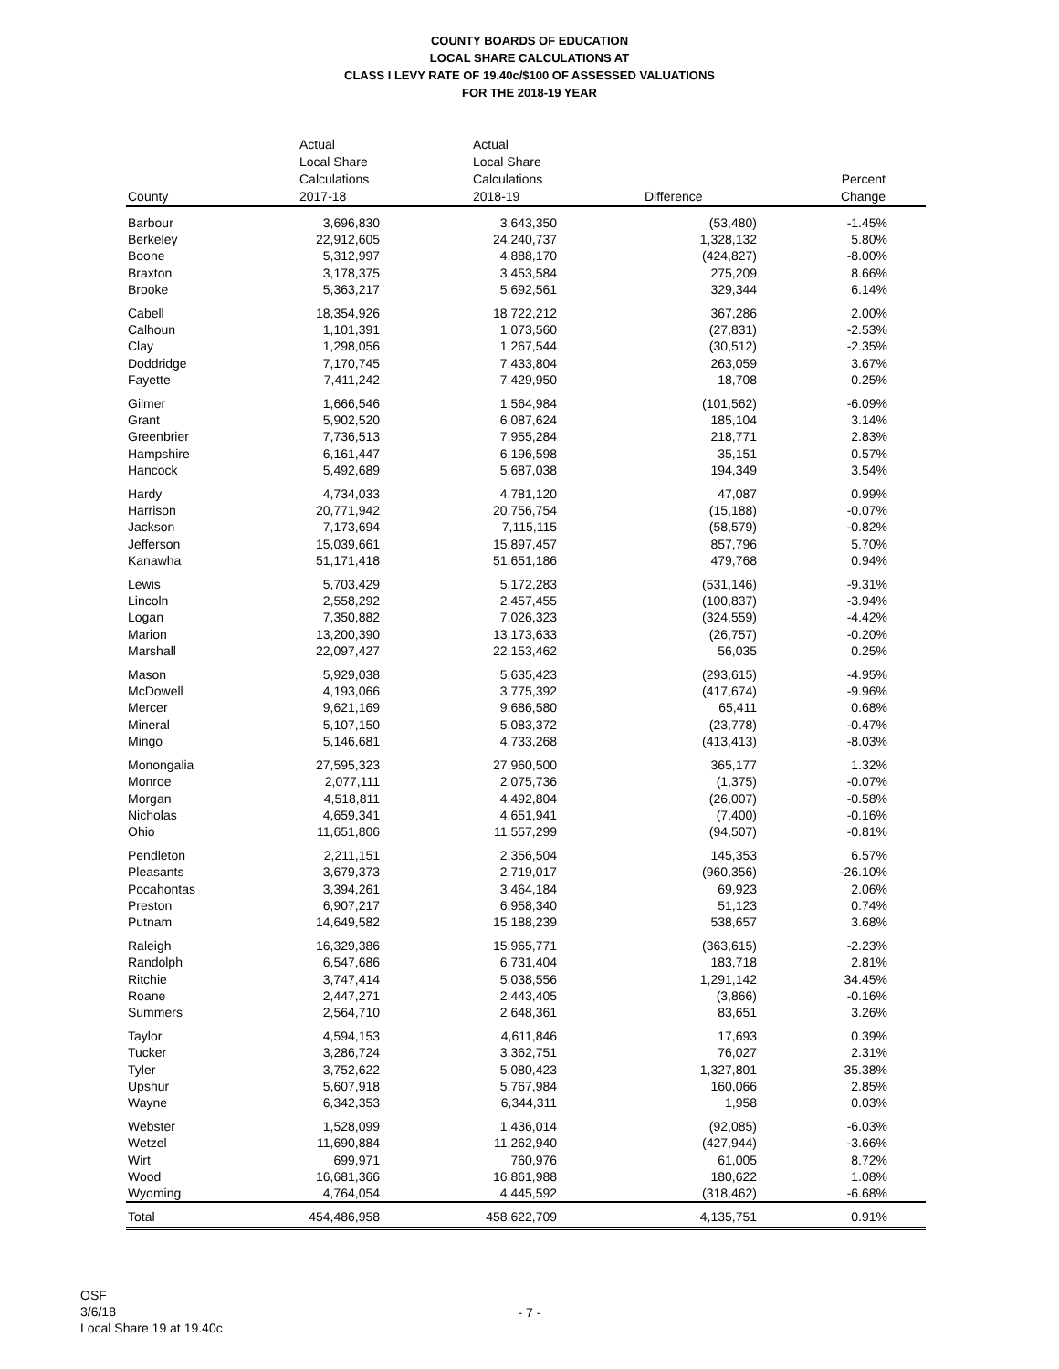COUNTY BOARDS OF EDUCATION
LOCAL SHARE CALCULATIONS AT
CLASS I LEVY RATE OF 19.40c/$100 OF ASSESSED VALUATIONS
FOR THE 2018-19 YEAR
| County | Actual Local Share Calculations 2017-18 | Actual Local Share Calculations 2018-19 | Difference | Percent Change |
| --- | --- | --- | --- | --- |
| Barbour | 3,696,830 | 3,643,350 | (53,480) | -1.45% |
| Berkeley | 22,912,605 | 24,240,737 | 1,328,132 | 5.80% |
| Boone | 5,312,997 | 4,888,170 | (424,827) | -8.00% |
| Braxton | 3,178,375 | 3,453,584 | 275,209 | 8.66% |
| Brooke | 5,363,217 | 5,692,561 | 329,344 | 6.14% |
| Cabell | 18,354,926 | 18,722,212 | 367,286 | 2.00% |
| Calhoun | 1,101,391 | 1,073,560 | (27,831) | -2.53% |
| Clay | 1,298,056 | 1,267,544 | (30,512) | -2.35% |
| Doddridge | 7,170,745 | 7,433,804 | 263,059 | 3.67% |
| Fayette | 7,411,242 | 7,429,950 | 18,708 | 0.25% |
| Gilmer | 1,666,546 | 1,564,984 | (101,562) | -6.09% |
| Grant | 5,902,520 | 6,087,624 | 185,104 | 3.14% |
| Greenbrier | 7,736,513 | 7,955,284 | 218,771 | 2.83% |
| Hampshire | 6,161,447 | 6,196,598 | 35,151 | 0.57% |
| Hancock | 5,492,689 | 5,687,038 | 194,349 | 3.54% |
| Hardy | 4,734,033 | 4,781,120 | 47,087 | 0.99% |
| Harrison | 20,771,942 | 20,756,754 | (15,188) | -0.07% |
| Jackson | 7,173,694 | 7,115,115 | (58,579) | -0.82% |
| Jefferson | 15,039,661 | 15,897,457 | 857,796 | 5.70% |
| Kanawha | 51,171,418 | 51,651,186 | 479,768 | 0.94% |
| Lewis | 5,703,429 | 5,172,283 | (531,146) | -9.31% |
| Lincoln | 2,558,292 | 2,457,455 | (100,837) | -3.94% |
| Logan | 7,350,882 | 7,026,323 | (324,559) | -4.42% |
| Marion | 13,200,390 | 13,173,633 | (26,757) | -0.20% |
| Marshall | 22,097,427 | 22,153,462 | 56,035 | 0.25% |
| Mason | 5,929,038 | 5,635,423 | (293,615) | -4.95% |
| McDowell | 4,193,066 | 3,775,392 | (417,674) | -9.96% |
| Mercer | 9,621,169 | 9,686,580 | 65,411 | 0.68% |
| Mineral | 5,107,150 | 5,083,372 | (23,778) | -0.47% |
| Mingo | 5,146,681 | 4,733,268 | (413,413) | -8.03% |
| Monongalia | 27,595,323 | 27,960,500 | 365,177 | 1.32% |
| Monroe | 2,077,111 | 2,075,736 | (1,375) | -0.07% |
| Morgan | 4,518,811 | 4,492,804 | (26,007) | -0.58% |
| Nicholas | 4,659,341 | 4,651,941 | (7,400) | -0.16% |
| Ohio | 11,651,806 | 11,557,299 | (94,507) | -0.81% |
| Pendleton | 2,211,151 | 2,356,504 | 145,353 | 6.57% |
| Pleasants | 3,679,373 | 2,719,017 | (960,356) | -26.10% |
| Pocahontas | 3,394,261 | 3,464,184 | 69,923 | 2.06% |
| Preston | 6,907,217 | 6,958,340 | 51,123 | 0.74% |
| Putnam | 14,649,582 | 15,188,239 | 538,657 | 3.68% |
| Raleigh | 16,329,386 | 15,965,771 | (363,615) | -2.23% |
| Randolph | 6,547,686 | 6,731,404 | 183,718 | 2.81% |
| Ritchie | 3,747,414 | 5,038,556 | 1,291,142 | 34.45% |
| Roane | 2,447,271 | 2,443,405 | (3,866) | -0.16% |
| Summers | 2,564,710 | 2,648,361 | 83,651 | 3.26% |
| Taylor | 4,594,153 | 4,611,846 | 17,693 | 0.39% |
| Tucker | 3,286,724 | 3,362,751 | 76,027 | 2.31% |
| Tyler | 3,752,622 | 5,080,423 | 1,327,801 | 35.38% |
| Upshur | 5,607,918 | 5,767,984 | 160,066 | 2.85% |
| Wayne | 6,342,353 | 6,344,311 | 1,958 | 0.03% |
| Webster | 1,528,099 | 1,436,014 | (92,085) | -6.03% |
| Wetzel | 11,690,884 | 11,262,940 | (427,944) | -3.66% |
| Wirt | 699,971 | 760,976 | 61,005 | 8.72% |
| Wood | 16,681,366 | 16,861,988 | 180,622 | 1.08% |
| Wyoming | 4,764,054 | 4,445,592 | (318,462) | -6.68% |
| Total | 454,486,958 | 458,622,709 | 4,135,751 | 0.91% |
OSF
3/6/18
Local Share 19 at 19.40c
- 7 -